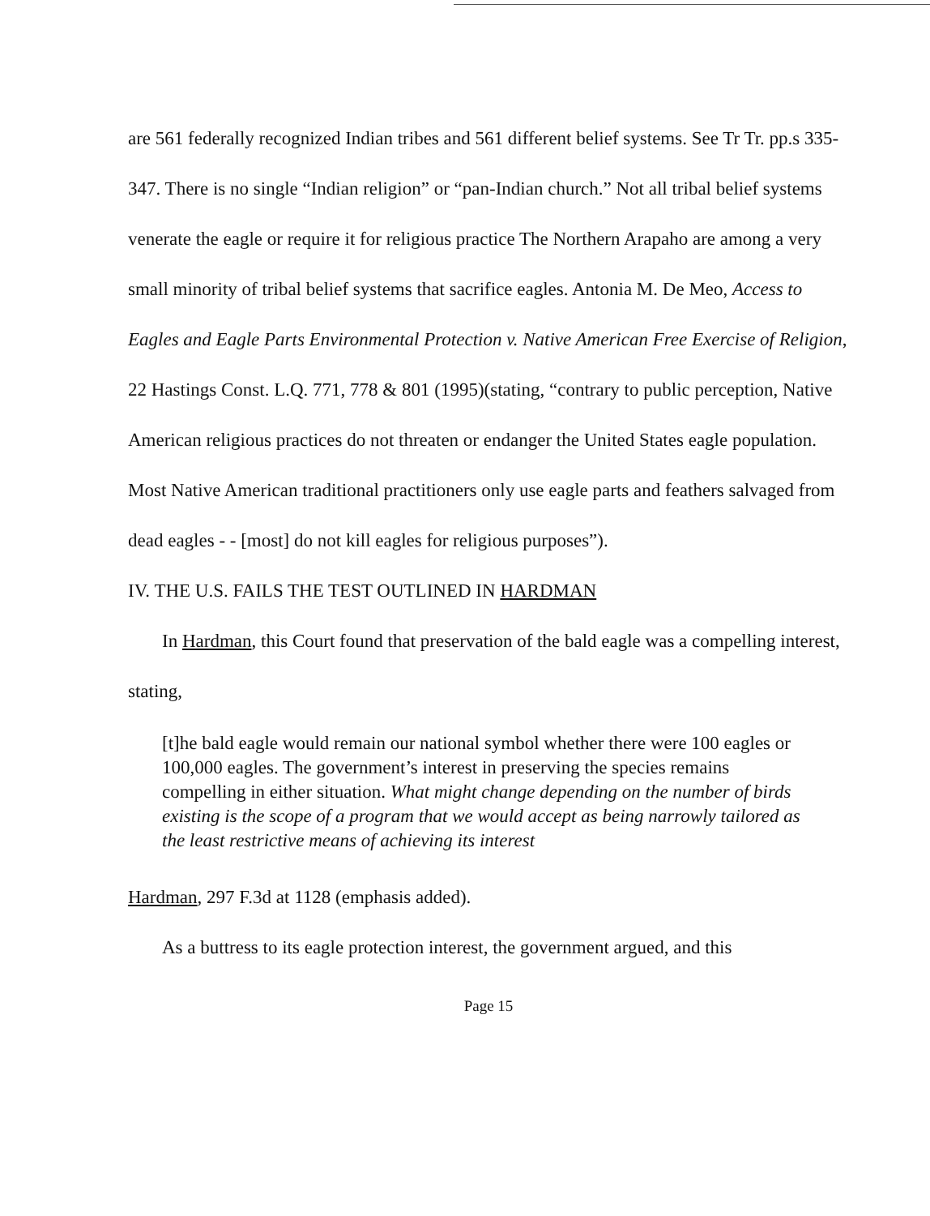are 561 federally recognized Indian tribes and 561 different belief systems. See Tr Tr. pp.s 335-347. There is no single “Indian religion” or “pan-Indian church.” Not all tribal belief systems venerate the eagle or require it for religious practice The Northern Arapaho are among a very small minority of tribal belief systems that sacrifice eagles. Antonia M. De Meo, Access to Eagles and Eagle Parts Environmental Protection v. Native American Free Exercise of Religion, 22 Hastings Const. L.Q. 771, 778 & 801 (1995)(stating, “contrary to public perception, Native American religious practices do not threaten or endanger the United States eagle population. Most Native American traditional practitioners only use eagle parts and feathers salvaged from dead eagles - - [most] do not kill eagles for religious purposes”).
IV. THE U.S. FAILS THE TEST OUTLINED IN HARDMAN
In Hardman, this Court found that preservation of the bald eagle was a compelling interest, stating,
[t]he bald eagle would remain our national symbol whether there were 100 eagles or 100,000 eagles. The government’s interest in preserving the species remains compelling in either situation. What might change depending on the number of birds existing is the scope of a program that we would accept as being narrowly tailored as the least restrictive means of achieving its interest
Hardman, 297 F.3d at 1128 (emphasis added).
As a buttress to its eagle protection interest, the government argued, and this
Page 15